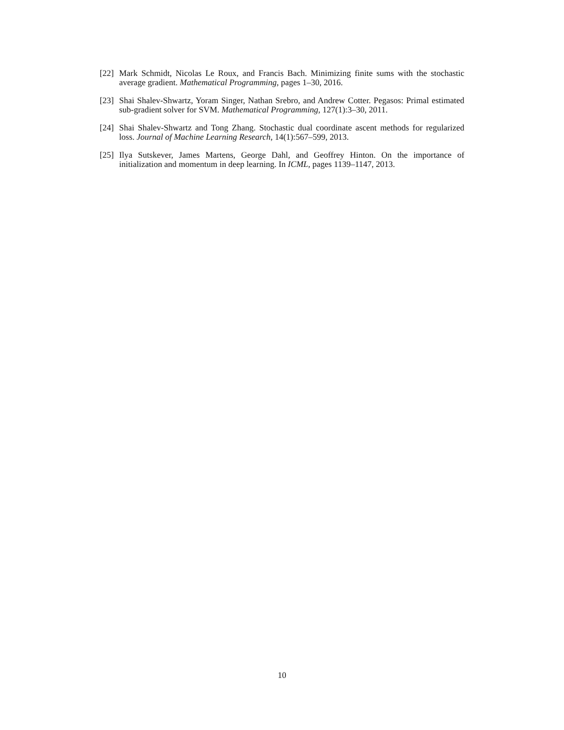[22]
Mark Schmidt, Nicolas Le Roux, and Francis Bach. Minimizing finite sums with the stochastic average gradient. Mathematical Programming, pages 1–30, 2016.
[23]
Shai Shalev-Shwartz, Yoram Singer, Nathan Srebro, and Andrew Cotter. Pegasos: Primal estimated sub-gradient solver for SVM. Mathematical Programming, 127(1):3–30, 2011.
[24]
Shai Shalev-Shwartz and Tong Zhang. Stochastic dual coordinate ascent methods for regularized loss. Journal of Machine Learning Research, 14(1):567–599, 2013.
[25]
Ilya Sutskever, James Martens, George Dahl, and Geoffrey Hinton. On the importance of initialization and momentum in deep learning. In ICML, pages 1139–1147, 2013.
10